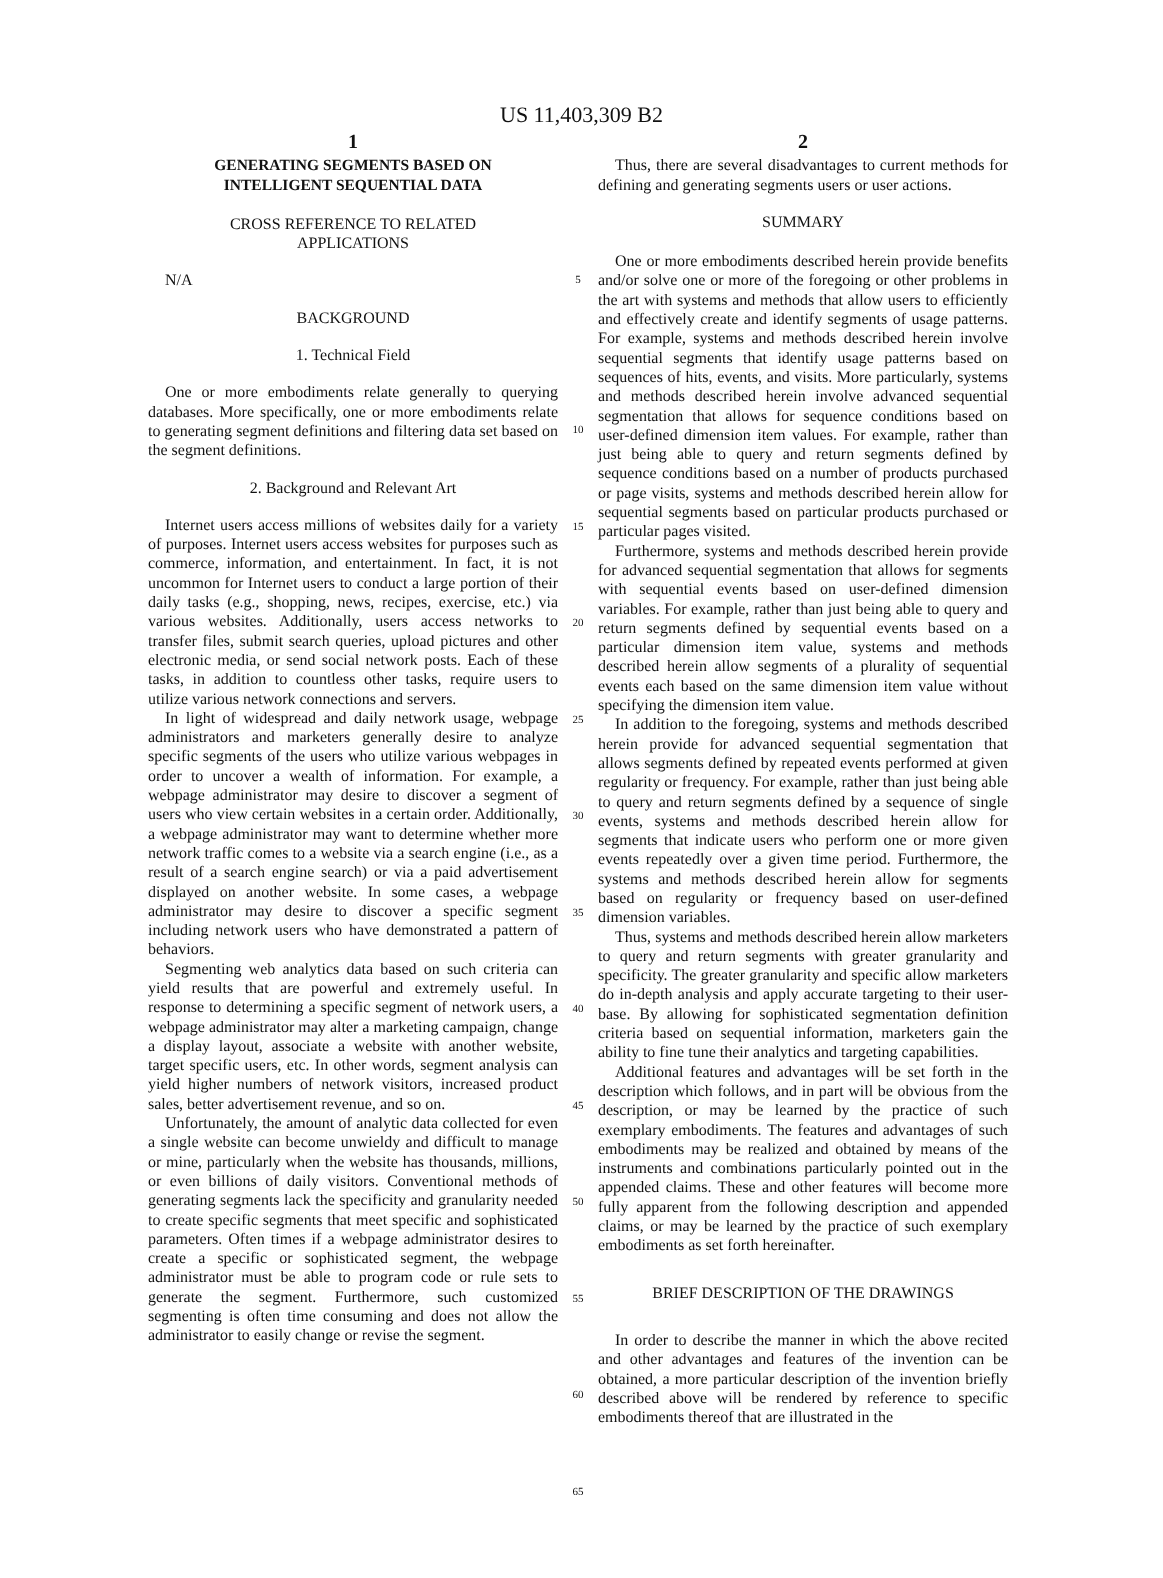US 11,403,309 B2
1
GENERATING SEGMENTS BASED ON
INTELLIGENT SEQUENTIAL DATA
CROSS REFERENCE TO RELATED
APPLICATIONS
N/A
BACKGROUND
1. Technical Field
One or more embodiments relate generally to querying databases. More specifically, one or more embodiments relate to generating segment definitions and filtering data set based on the segment definitions.
2. Background and Relevant Art
Internet users access millions of websites daily for a variety of purposes. Internet users access websites for purposes such as commerce, information, and entertainment. In fact, it is not uncommon for Internet users to conduct a large portion of their daily tasks (e.g., shopping, news, recipes, exercise, etc.) via various websites. Additionally, users access networks to transfer files, submit search queries, upload pictures and other electronic media, or send social network posts. Each of these tasks, in addition to countless other tasks, require users to utilize various network connections and servers.
In light of widespread and daily network usage, webpage administrators and marketers generally desire to analyze specific segments of the users who utilize various webpages in order to uncover a wealth of information. For example, a webpage administrator may desire to discover a segment of users who view certain websites in a certain order. Additionally, a webpage administrator may want to determine whether more network traffic comes to a website via a search engine (i.e., as a result of a search engine search) or via a paid advertisement displayed on another website. In some cases, a webpage administrator may desire to discover a specific segment including network users who have demonstrated a pattern of behaviors.
Segmenting web analytics data based on such criteria can yield results that are powerful and extremely useful. In response to determining a specific segment of network users, a webpage administrator may alter a marketing campaign, change a display layout, associate a website with another website, target specific users, etc. In other words, segment analysis can yield higher numbers of network visitors, increased product sales, better advertisement revenue, and so on.
Unfortunately, the amount of analytic data collected for even a single website can become unwieldy and difficult to manage or mine, particularly when the website has thousands, millions, or even billions of daily visitors. Conventional methods of generating segments lack the specificity and granularity needed to create specific segments that meet specific and sophisticated parameters. Often times if a webpage administrator desires to create a specific or sophisticated segment, the webpage administrator must be able to program code or rule sets to generate the segment. Furthermore, such customized segmenting is often time consuming and does not allow the administrator to easily change or revise the segment.
5
10
15
20
25
30
35
40
45
50
55
60
65
2
Thus, there are several disadvantages to current methods for defining and generating segments users or user actions.
SUMMARY
One or more embodiments described herein provide benefits and/or solve one or more of the foregoing or other problems in the art with systems and methods that allow users to efficiently and effectively create and identify segments of usage patterns. For example, systems and methods described herein involve sequential segments that identify usage patterns based on sequences of hits, events, and visits. More particularly, systems and methods described herein involve advanced sequential segmentation that allows for sequence conditions based on user-defined dimension item values. For example, rather than just being able to query and return segments defined by sequence conditions based on a number of products purchased or page visits, systems and methods described herein allow for sequential segments based on particular products purchased or particular pages visited.
Furthermore, systems and methods described herein provide for advanced sequential segmentation that allows for segments with sequential events based on user-defined dimension variables. For example, rather than just being able to query and return segments defined by sequential events based on a particular dimension item value, systems and methods described herein allow segments of a plurality of sequential events each based on the same dimension item value without specifying the dimension item value.
In addition to the foregoing, systems and methods described herein provide for advanced sequential segmentation that allows segments defined by repeated events performed at given regularity or frequency. For example, rather than just being able to query and return segments defined by a sequence of single events, systems and methods described herein allow for segments that indicate users who perform one or more given events repeatedly over a given time period. Furthermore, the systems and methods described herein allow for segments based on regularity or frequency based on user-defined dimension variables.
Thus, systems and methods described herein allow marketers to query and return segments with greater granularity and specificity. The greater granularity and specific allow marketers do in-depth analysis and apply accurate targeting to their user-base. By allowing for sophisticated segmentation definition criteria based on sequential information, marketers gain the ability to fine tune their analytics and targeting capabilities.
Additional features and advantages will be set forth in the description which follows, and in part will be obvious from the description, or may be learned by the practice of such exemplary embodiments. The features and advantages of such embodiments may be realized and obtained by means of the instruments and combinations particularly pointed out in the appended claims. These and other features will become more fully apparent from the following description and appended claims, or may be learned by the practice of such exemplary embodiments as set forth hereinafter.
BRIEF DESCRIPTION OF THE DRAWINGS
In order to describe the manner in which the above recited and other advantages and features of the invention can be obtained, a more particular description of the invention briefly described above will be rendered by reference to specific embodiments thereof that are illustrated in the